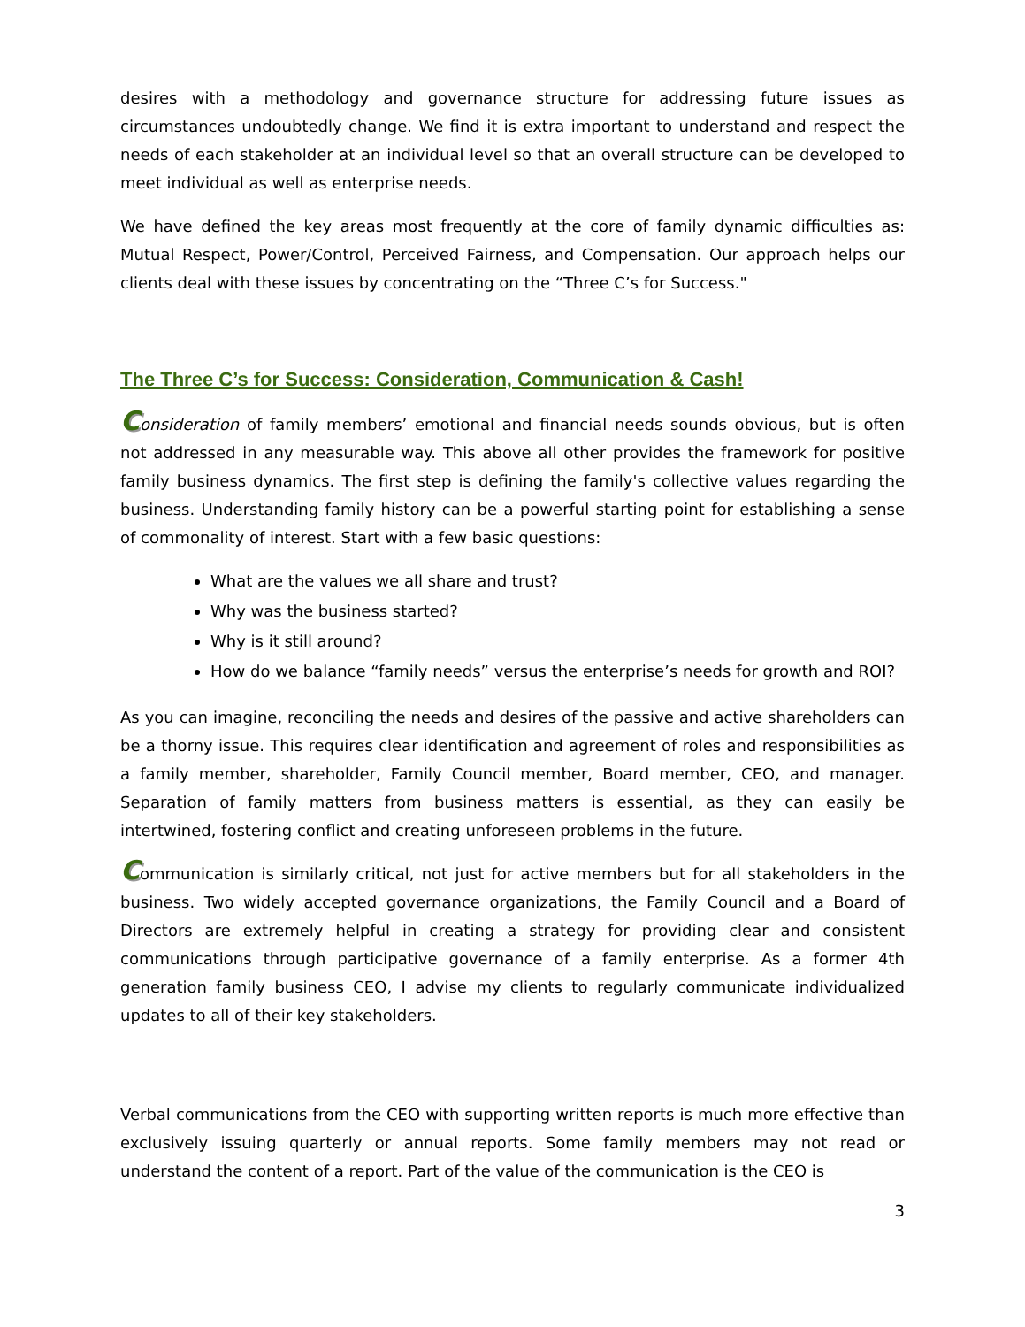desires with a methodology and governance structure for addressing future issues as circumstances undoubtedly change. We find it is extra important to understand and respect the needs of each stakeholder at an individual level so that an overall structure can be developed to meet individual as well as enterprise needs.
We have defined the key areas most frequently at the core of family dynamic difficulties as: Mutual Respect, Power/Control, Perceived Fairness, and Compensation. Our approach helps our clients deal with these issues by concentrating on the “Three C’s for Success."
The Three C’s for Success: Consideration, Communication & Cash!
Consideration of family members’ emotional and financial needs sounds obvious, but is often not addressed in any measurable way. This above all other provides the framework for positive family business dynamics. The first step is defining the family's collective values regarding the business. Understanding family history can be a powerful starting point for establishing a sense of commonality of interest. Start with a few basic questions:
What are the values we all share and trust?
Why was the business started?
Why is it still around?
How do we balance “family needs” versus the enterprise’s needs for growth and ROI?
As you can imagine, reconciling the needs and desires of the passive and active shareholders can be a thorny issue. This requires clear identification and agreement of roles and responsibilities as a family member, shareholder, Family Council member, Board member, CEO, and manager. Separation of family matters from business matters is essential, as they can easily be intertwined, fostering conflict and creating unforeseen problems in the future.
Communication is similarly critical, not just for active members but for all stakeholders in the business. Two widely accepted governance organizations, the Family Council and a Board of Directors are extremely helpful in creating a strategy for providing clear and consistent communications through participative governance of a family enterprise. As a former 4th generation family business CEO, I advise my clients to regularly communicate individualized updates to all of their key stakeholders.
Verbal communications from the CEO with supporting written reports is much more effective than exclusively issuing quarterly or annual reports. Some family members may not read or understand the content of a report. Part of the value of the communication is the CEO is
3